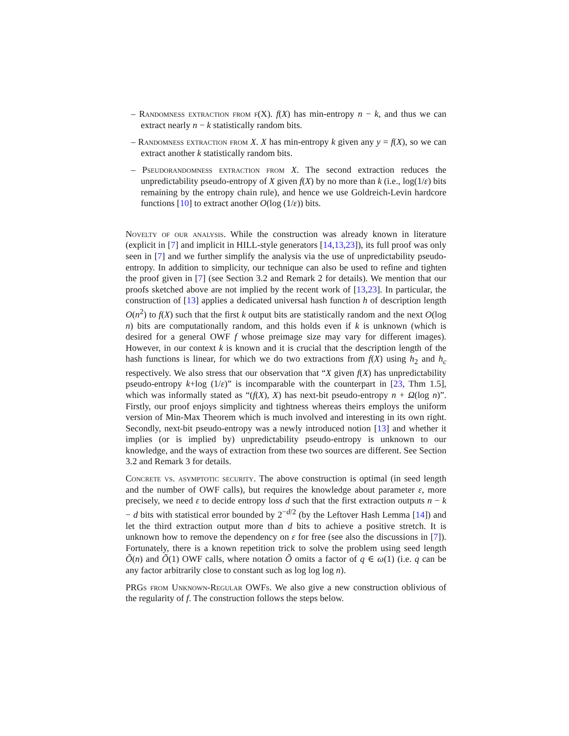– Randomness extraction from f(X). f(X) has min-entropy n − k, and thus we can extract nearly n − k statistically random bits.
– Randomness extraction from X. X has min-entropy k given any y = f(X), so we can extract another k statistically random bits.
– Pseudorandomness extraction from X. The second extraction reduces the unpredictability pseudo-entropy of X given f(X) by no more than k (i.e., log(1/ε) bits remaining by the entropy chain rule), and hence we use Goldreich-Levin hardcore functions [10] to extract another O(log (1/ε)) bits.
Novelty of our analysis. While the construction was already known in literature (explicit in [7] and implicit in HILL-style generators [14,13,23]), its full proof was only seen in [7] and we further simplify the analysis via the use of unpredictability pseudo-entropy. In addition to simplicity, our technique can also be used to refine and tighten the proof given in [7] (see Section 3.2 and Remark 2 for details). We mention that our proofs sketched above are not implied by the recent work of [13,23]. In particular, the construction of [13] applies a dedicated universal hash function h of description length O(n<sup>2</sup>) to f(X) such that the first k output bits are statistically random and the next O(log n) bits are computationally random, and this holds even if k is unknown (which is desired for a general OWF f whose preimage size may vary for different images). However, in our context k is known and it is crucial that the description length of the hash functions is linear, for which we do two extractions from f(X) using h<sub>2</sub> and h<sub>c</sub> respectively. We also stress that our observation that “X given f(X) has unpredictability pseudo-entropy k+log (1/ε)” is incomparable with the counterpart in [23, Thm 1.5], which was informally stated as “(f(X), X) has next-bit pseudo-entropy n + Ω(log n)”. Firstly, our proof enjoys simplicity and tightness whereas theirs employs the uniform version of Min-Max Theorem which is much involved and interesting in its own right. Secondly, next-bit pseudo-entropy was a newly introduced notion [13] and whether it implies (or is implied by) unpredictability pseudo-entropy is unknown to our knowledge, and the ways of extraction from these two sources are different. See Section 3.2 and Remark 3 for details.
Concrete vs. asymptotic security. The above construction is optimal (in seed length and the number of OWF calls), but requires the knowledge about parameter ε, more precisely, we need ε to decide entropy loss d such that the first extraction outputs n − k − d bits with statistical error bounded by 2<sup>−d/2</sup> (by the Leftover Hash Lemma [14]) and let the third extraction output more than d bits to achieve a positive stretch. It is unknown how to remove the dependency on ε for free (see also the discussions in [7]). Fortunately, there is a known repetition trick to solve the problem using seed length Õ(n) and Õ(1) OWF calls, where notation Õ omits a factor of q ∈ ω(1) (i.e. q can be any factor arbitrarily close to constant such as log log log n).
PRGs from Unknown-Regular OWFs. We also give a new construction oblivious of the regularity of f. The construction follows the steps below.